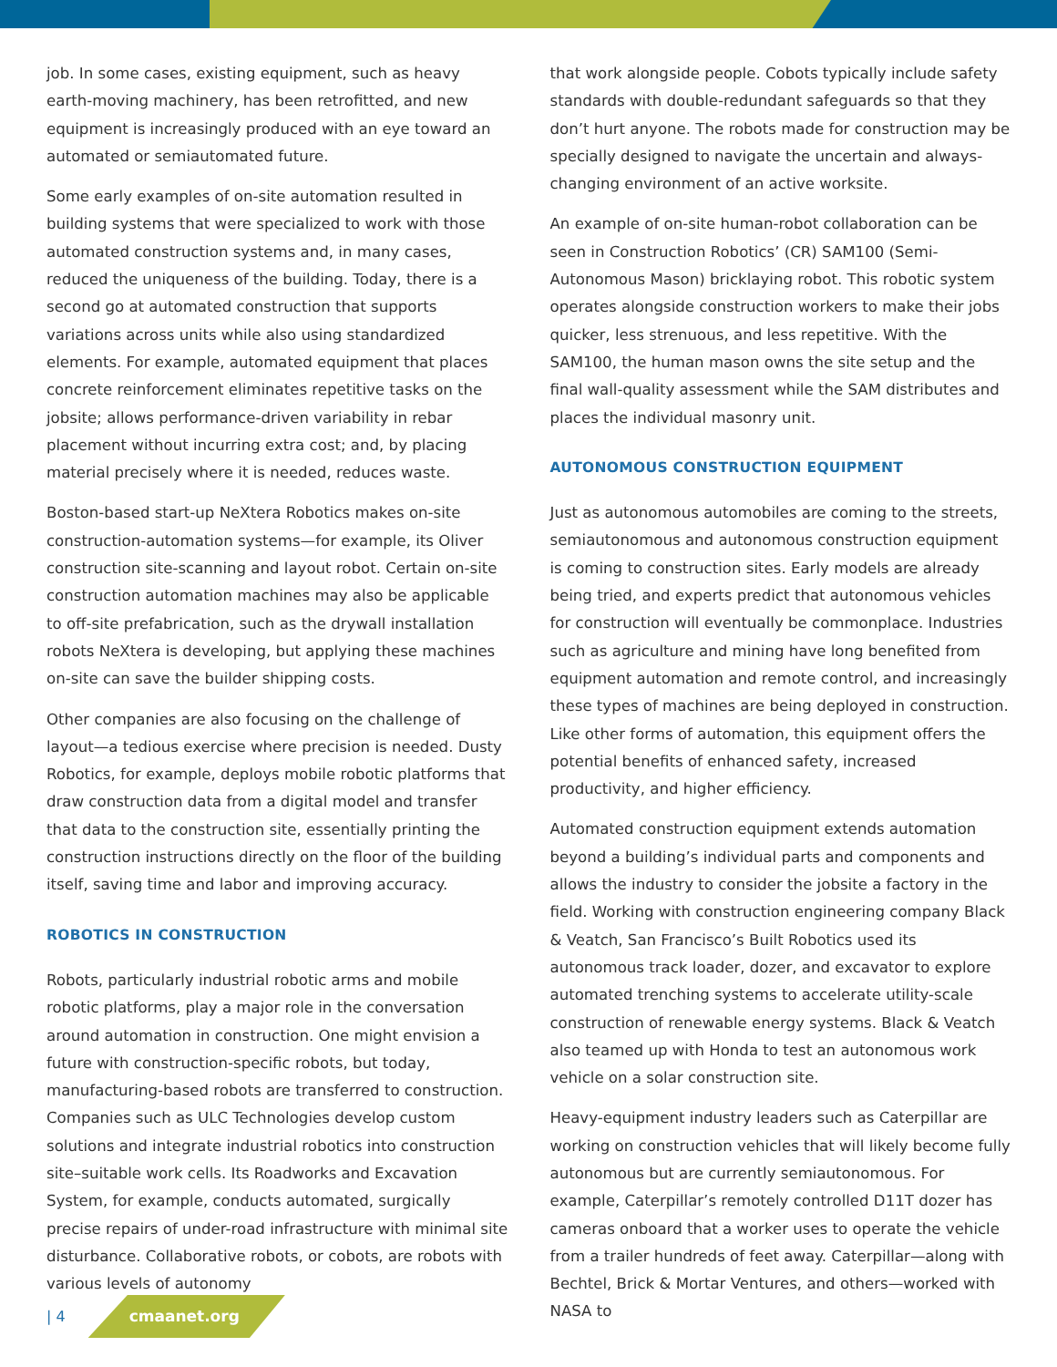job. In some cases, existing equipment, such as heavy earth-moving machinery, has been retrofitted, and new equipment is increasingly produced with an eye toward an automated or semiautomated future.
Some early examples of on-site automation resulted in building systems that were specialized to work with those automated construction systems and, in many cases, reduced the uniqueness of the building. Today, there is a second go at automated construction that supports variations across units while also using standardized elements. For example, automated equipment that places concrete reinforcement eliminates repetitive tasks on the jobsite; allows performance-driven variability in rebar placement without incurring extra cost; and, by placing material precisely where it is needed, reduces waste.
Boston-based start-up NeXtera Robotics makes on-site construction-automation systems—for example, its Oliver construction site-scanning and layout robot. Certain on-site construction automation machines may also be applicable to off-site prefabrication, such as the drywall installation robots NeXtera is developing, but applying these machines on-site can save the builder shipping costs.
Other companies are also focusing on the challenge of layout—a tedious exercise where precision is needed. Dusty Robotics, for example, deploys mobile robotic platforms that draw construction data from a digital model and transfer that data to the construction site, essentially printing the construction instructions directly on the floor of the building itself, saving time and labor and improving accuracy.
ROBOTICS IN CONSTRUCTION
Robots, particularly industrial robotic arms and mobile robotic platforms, play a major role in the conversation around automation in construction. One might envision a future with construction-specific robots, but today, manufacturing-based robots are transferred to construction. Companies such as ULC Technologies develop custom solutions and integrate industrial robotics into construction site–suitable work cells. Its Roadworks and Excavation System, for example, conducts automated, surgically precise repairs of under-road infrastructure with minimal site disturbance. Collaborative robots, or cobots, are robots with various levels of autonomy
that work alongside people. Cobots typically include safety standards with double-redundant safeguards so that they don’t hurt anyone. The robots made for construction may be specially designed to navigate the uncertain and always-changing environment of an active worksite.
An example of on-site human-robot collaboration can be seen in Construction Robotics’ (CR) SAM100 (Semi-Autonomous Mason) bricklaying robot. This robotic system operates alongside construction workers to make their jobs quicker, less strenuous, and less repetitive. With the SAM100, the human mason owns the site setup and the final wall-quality assessment while the SAM distributes and places the individual masonry unit.
AUTONOMOUS CONSTRUCTION EQUIPMENT
Just as autonomous automobiles are coming to the streets, semiautonomous and autonomous construction equipment is coming to construction sites. Early models are already being tried, and experts predict that autonomous vehicles for construction will eventually be commonplace. Industries such as agriculture and mining have long benefited from equipment automation and remote control, and increasingly these types of machines are being deployed in construction. Like other forms of automation, this equipment offers the potential benefits of enhanced safety, increased productivity, and higher efficiency.
Automated construction equipment extends automation beyond a building’s individual parts and components and allows the industry to consider the jobsite a factory in the field. Working with construction engineering company Black & Veatch, San Francisco’s Built Robotics used its autonomous track loader, dozer, and excavator to explore automated trenching systems to accelerate utility-scale construction of renewable energy systems. Black & Veatch also teamed up with Honda to test an autonomous work vehicle on a solar construction site.
Heavy-equipment industry leaders such as Caterpillar are working on construction vehicles that will likely become fully autonomous but are currently semiautonomous. For example, Caterpillar’s remotely controlled D11T dozer has cameras onboard that a worker uses to operate the vehicle from a trailer hundreds of feet away. Caterpillar—along with Bechtel, Brick & Mortar Ventures, and others—worked with NASA to
| 4 cmaanet.org